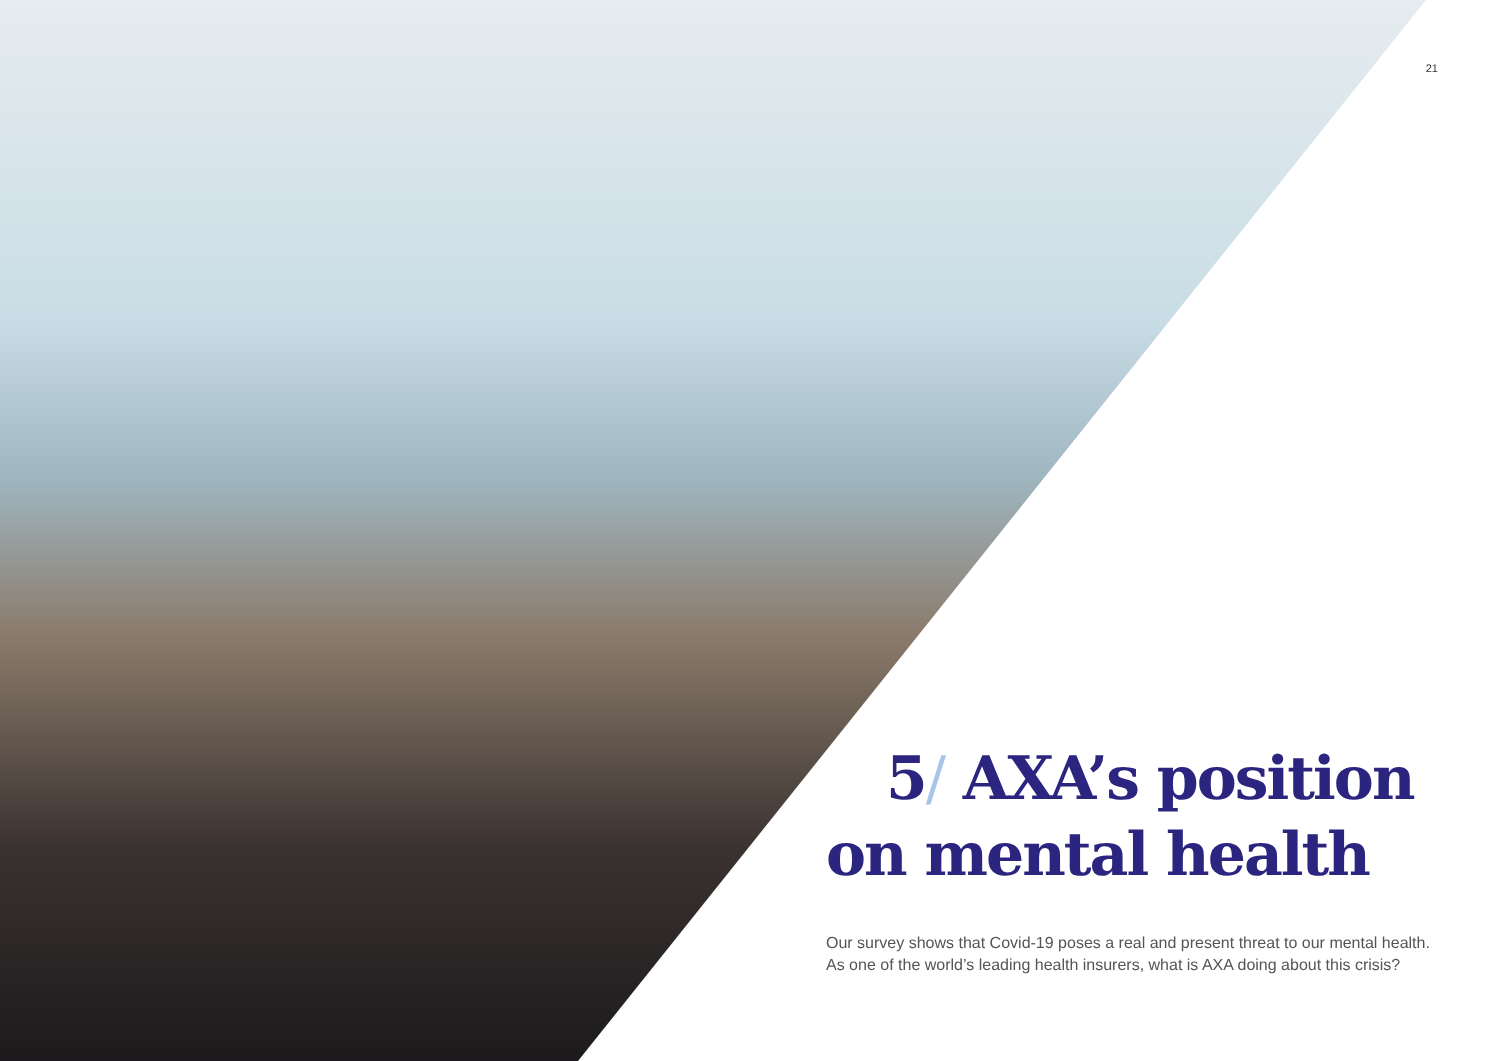21
5/ AXA’s position
on mental health
Our survey shows that Covid-19 poses a real and present threat to our mental health. As one of the world’s leading health insurers, what is AXA doing about this crisis?